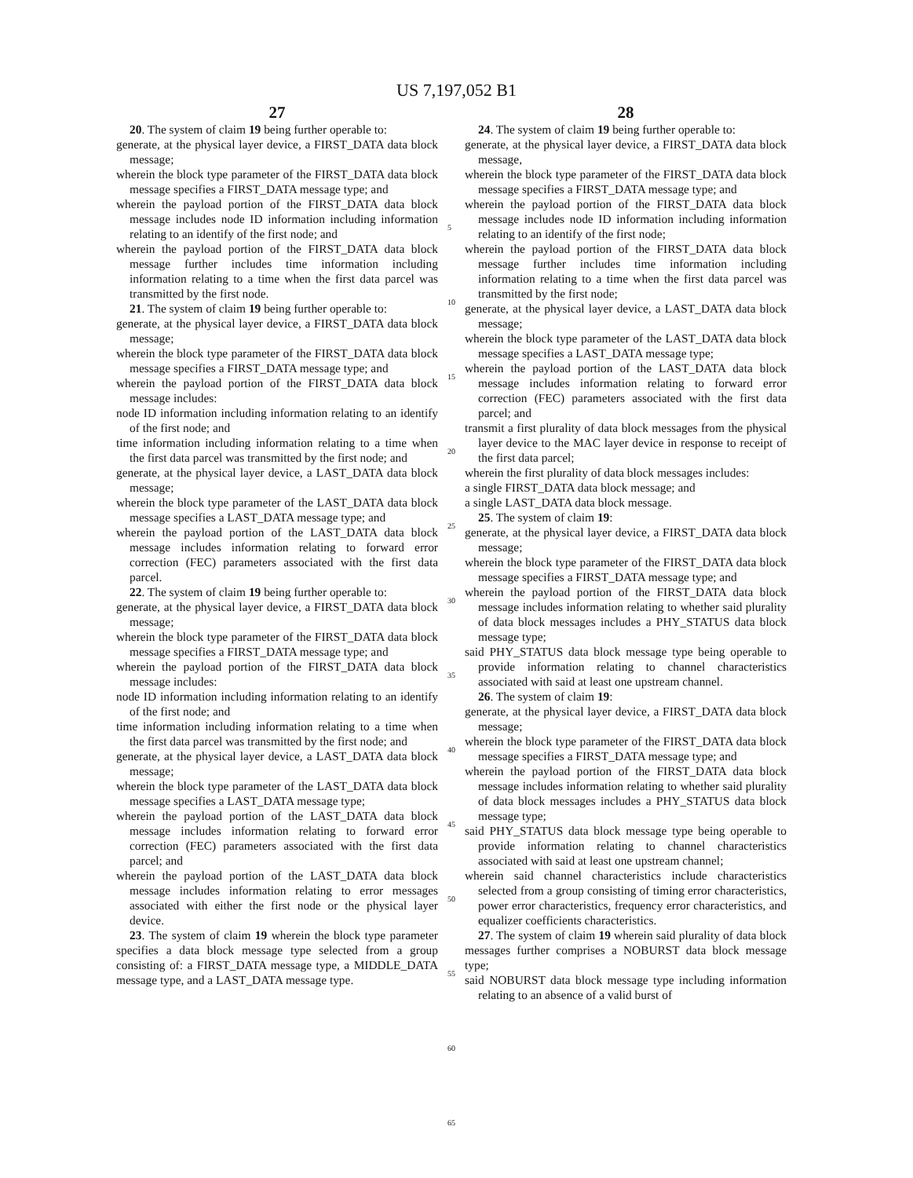US 7,197,052 B1
27
20. The system of claim 19 being further operable to:
generate, at the physical layer device, a FIRST_DATA data block message;
wherein the block type parameter of the FIRST_DATA data block message specifies a FIRST_DATA message type; and
wherein the payload portion of the FIRST_DATA data block message includes node ID information including information relating to an identify of the first node; and
wherein the payload portion of the FIRST_DATA data block message further includes time information including information relating to a time when the first data parcel was transmitted by the first node.
21. The system of claim 19 being further operable to:
generate, at the physical layer device, a FIRST_DATA data block message;
wherein the block type parameter of the FIRST_DATA data block message specifies a FIRST_DATA message type; and
wherein the payload portion of the FIRST_DATA data block message includes:
node ID information including information relating to an identify of the first node; and
time information including information relating to a time when the first data parcel was transmitted by the first node; and
generate, at the physical layer device, a LAST_DATA data block message;
wherein the block type parameter of the LAST_DATA data block message specifies a LAST_DATA message type; and
wherein the payload portion of the LAST_DATA data block message includes information relating to forward error correction (FEC) parameters associated with the first data parcel.
22. The system of claim 19 being further operable to:
generate, at the physical layer device, a FIRST_DATA data block message;
wherein the block type parameter of the FIRST_DATA data block message specifies a FIRST_DATA message type; and
wherein the payload portion of the FIRST_DATA data block message includes:
node ID information including information relating to an identify of the first node; and
time information including information relating to a time when the first data parcel was transmitted by the first node; and
generate, at the physical layer device, a LAST_DATA data block message;
wherein the block type parameter of the LAST_DATA data block message specifies a LAST_DATA message type;
wherein the payload portion of the LAST_DATA data block message includes information relating to forward error correction (FEC) parameters associated with the first data parcel; and
wherein the payload portion of the LAST_DATA data block message includes information relating to error messages associated with either the first node or the physical layer device.
23. The system of claim 19 wherein the block type parameter specifies a data block message type selected from a group consisting of: a FIRST_DATA message type, a MIDDLE_DATA message type, and a LAST_DATA message type.
5
10
15
20
25
30
35
40
45
50
55
60
65
28
24. The system of claim 19 being further operable to:
generate, at the physical layer device, a FIRST_DATA data block message,
wherein the block type parameter of the FIRST_DATA data block message specifies a FIRST_DATA message type; and
wherein the payload portion of the FIRST_DATA data block message includes node ID information including information relating to an identify of the first node;
wherein the payload portion of the FIRST_DATA data block message further includes time information including information relating to a time when the first data parcel was transmitted by the first node;
generate, at the physical layer device, a LAST_DATA data block message;
wherein the block type parameter of the LAST_DATA data block message specifies a LAST_DATA message type;
wherein the payload portion of the LAST_DATA data block message includes information relating to forward error correction (FEC) parameters associated with the first data parcel; and
transmit a first plurality of data block messages from the physical layer device to the MAC layer device in response to receipt of the first data parcel;
wherein the first plurality of data block messages includes:
a single FIRST_DATA data block message; and
a single LAST_DATA data block message.
25. The system of claim 19:
generate, at the physical layer device, a FIRST_DATA data block message;
wherein the block type parameter of the FIRST_DATA data block message specifies a FIRST_DATA message type; and
wherein the payload portion of the FIRST_DATA data block message includes information relating to whether said plurality of data block messages includes a PHY_STATUS data block message type;
said PHY_STATUS data block message type being operable to provide information relating to channel characteristics associated with said at least one upstream channel.
26. The system of claim 19:
generate, at the physical layer device, a FIRST_DATA data block message;
wherein the block type parameter of the FIRST_DATA data block message specifies a FIRST_DATA message type; and
wherein the payload portion of the FIRST_DATA data block message includes information relating to whether said plurality of data block messages includes a PHY_STATUS data block message type;
said PHY_STATUS data block message type being operable to provide information relating to channel characteristics associated with said at least one upstream channel;
wherein said channel characteristics include characteristics selected from a group consisting of timing error characteristics, power error characteristics, frequency error characteristics, and equalizer coefficients characteristics.
27. The system of claim 19 wherein said plurality of data block messages further comprises a NOBURST data block message type;
said NOBURST data block message type including information relating to an absence of a valid burst of